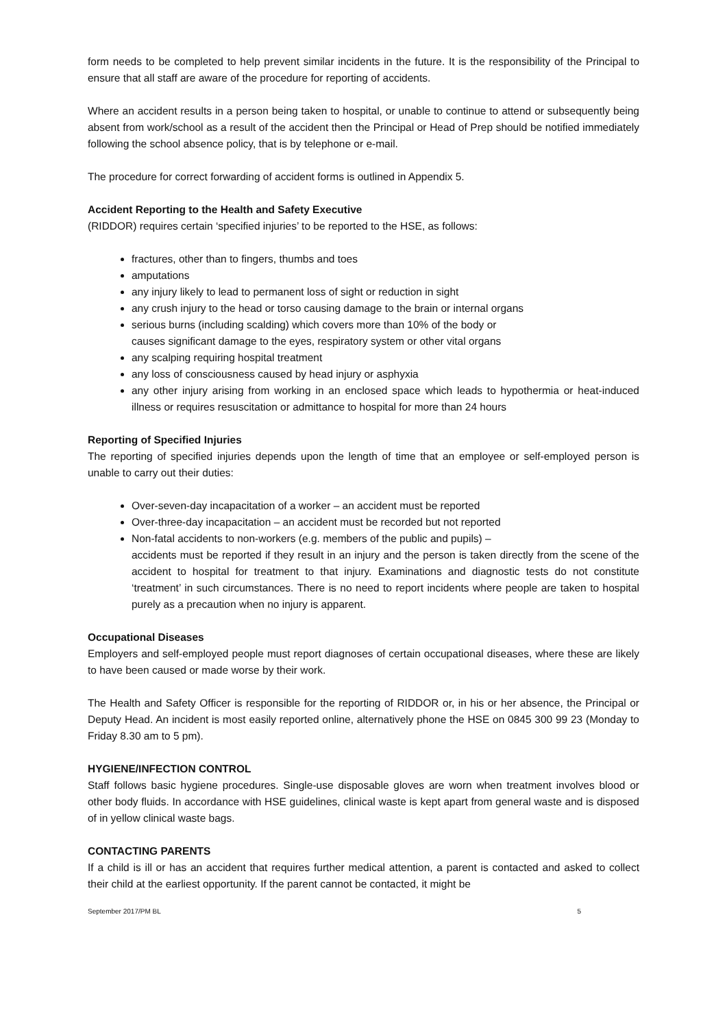form needs to be completed to help prevent similar incidents in the future. It is the responsibility of the Principal to ensure that all staff are aware of the procedure for reporting of accidents.
Where an accident results in a person being taken to hospital, or unable to continue to attend or subsequently being absent from work/school as a result of the accident then the Principal or Head of Prep should be notified immediately following the school absence policy, that is by telephone or e-mail.
The procedure for correct forwarding of accident forms is outlined in Appendix 5.
Accident Reporting to the Health and Safety Executive
(RIDDOR) requires certain ‘specified injuries’ to be reported to the HSE, as follows:
fractures, other than to fingers, thumbs and toes
amputations
any injury likely to lead to permanent loss of sight or reduction in sight
any crush injury to the head or torso causing damage to the brain or internal organs
serious burns (including scalding) which covers more than 10% of the body or
causes significant damage to the eyes, respiratory system or other vital organs
any scalping requiring hospital treatment
any loss of consciousness caused by head injury or asphyxia
any other injury arising from working in an enclosed space which leads to hypothermia or heat-induced illness or requires resuscitation or admittance to hospital for more than 24 hours
Reporting of Specified Injuries
The reporting of specified injuries depends upon the length of time that an employee or self-employed person is unable to carry out their duties:
Over-seven-day incapacitation of a worker – an accident must be reported
Over-three-day incapacitation – an accident must be recorded but not reported
Non-fatal accidents to non-workers (e.g. members of the public and pupils) –
accidents must be reported if they result in an injury and the person is taken directly from the scene of the accident to hospital for treatment to that injury. Examinations and diagnostic tests do not constitute ‘treatment’ in such circumstances. There is no need to report incidents where people are taken to hospital purely as a precaution when no injury is apparent.
Occupational Diseases
Employers and self-employed people must report diagnoses of certain occupational diseases, where these are likely to have been caused or made worse by their work.
The Health and Safety Officer is responsible for the reporting of RIDDOR or, in his or her absence, the Principal or Deputy Head. An incident is most easily reported online, alternatively phone the HSE on 0845 300 99 23 (Monday to Friday 8.30 am to 5 pm).
HYGIENE/INFECTION CONTROL
Staff follows basic hygiene procedures. Single-use disposable gloves are worn when treatment involves blood or other body fluids. In accordance with HSE guidelines, clinical waste is kept apart from general waste and is disposed of in yellow clinical waste bags.
CONTACTING PARENTS
If a child is ill or has an accident that requires further medical attention, a parent is contacted and asked to collect their child at the earliest opportunity. If the parent cannot be contacted, it might be
September 2017/PM BL 5